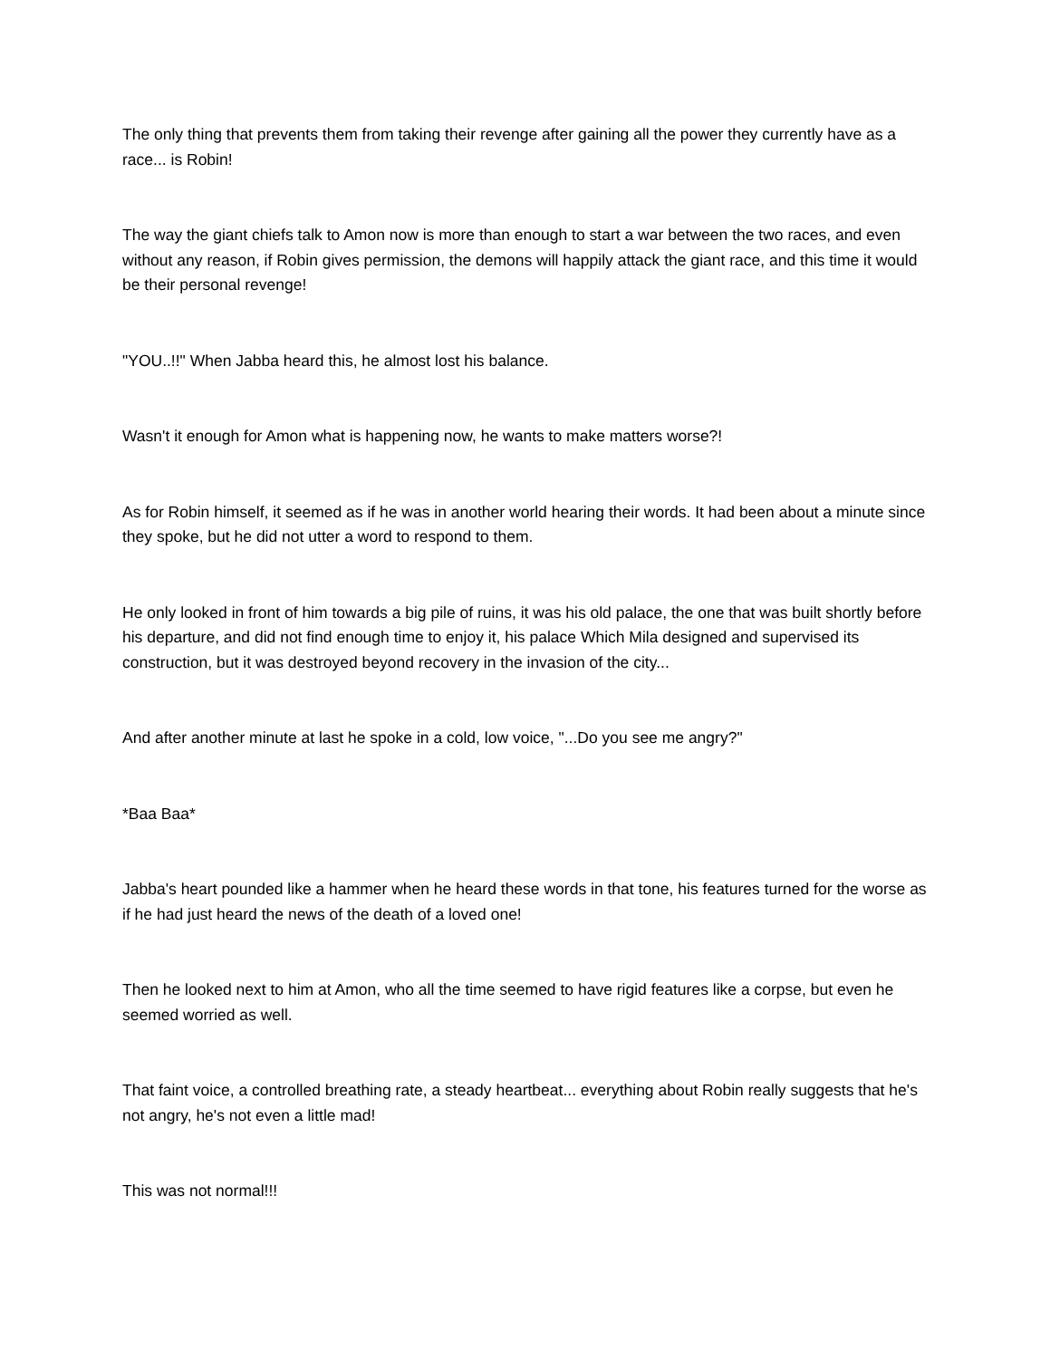The only thing that prevents them from taking their revenge after gaining all the power they currently have as a race... is Robin!
The way the giant chiefs talk to Amon now is more than enough to start a war between the two races, and even without any reason, if Robin gives permission, the demons will happily attack the giant race, and this time it would be their personal revenge!
"YOU..!!" When Jabba heard this, he almost lost his balance.
Wasn't it enough for Amon what is happening now, he wants to make matters worse?!
As for Robin himself, it seemed as if he was in another world hearing their words. It had been about a minute since they spoke, but he did not utter a word to respond to them.
He only looked in front of him towards a big pile of ruins, it was his old palace, the one that was built shortly before his departure, and did not find enough time to enjoy it, his palace Which Mila designed and supervised its construction, but it was destroyed beyond recovery in the invasion of the city...
And after another minute at last he spoke in a cold, low voice, "...Do you see me angry?"
*Baa Baa*
Jabba's heart pounded like a hammer when he heard these words in that tone, his features turned for the worse as if he had just heard the news of the death of a loved one!
Then he looked next to him at Amon, who all the time seemed to have rigid features like a corpse, but even he seemed worried as well.
That faint voice, a controlled breathing rate, a steady heartbeat... everything about Robin really suggests that he's not angry, he's not even a little mad!
This was not normal!!!